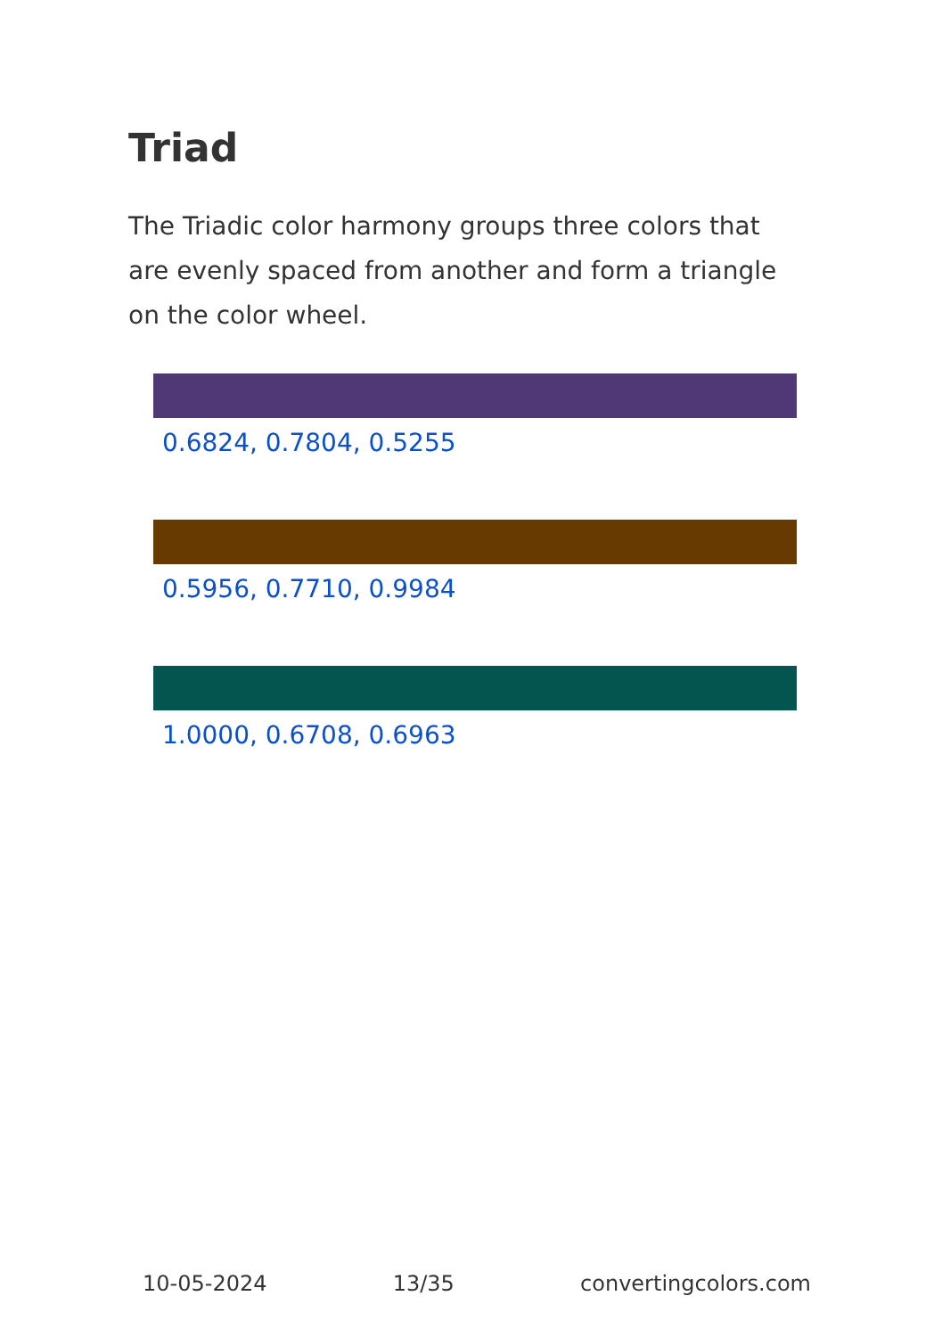Triad
The Triadic color harmony groups three colors that are evenly spaced from another and form a triangle on the color wheel.
0.6824, 0.7804, 0.5255
0.5956, 0.7710, 0.9984
1.0000, 0.6708, 0.6963
10-05-2024 13/35 convertingcolors.com